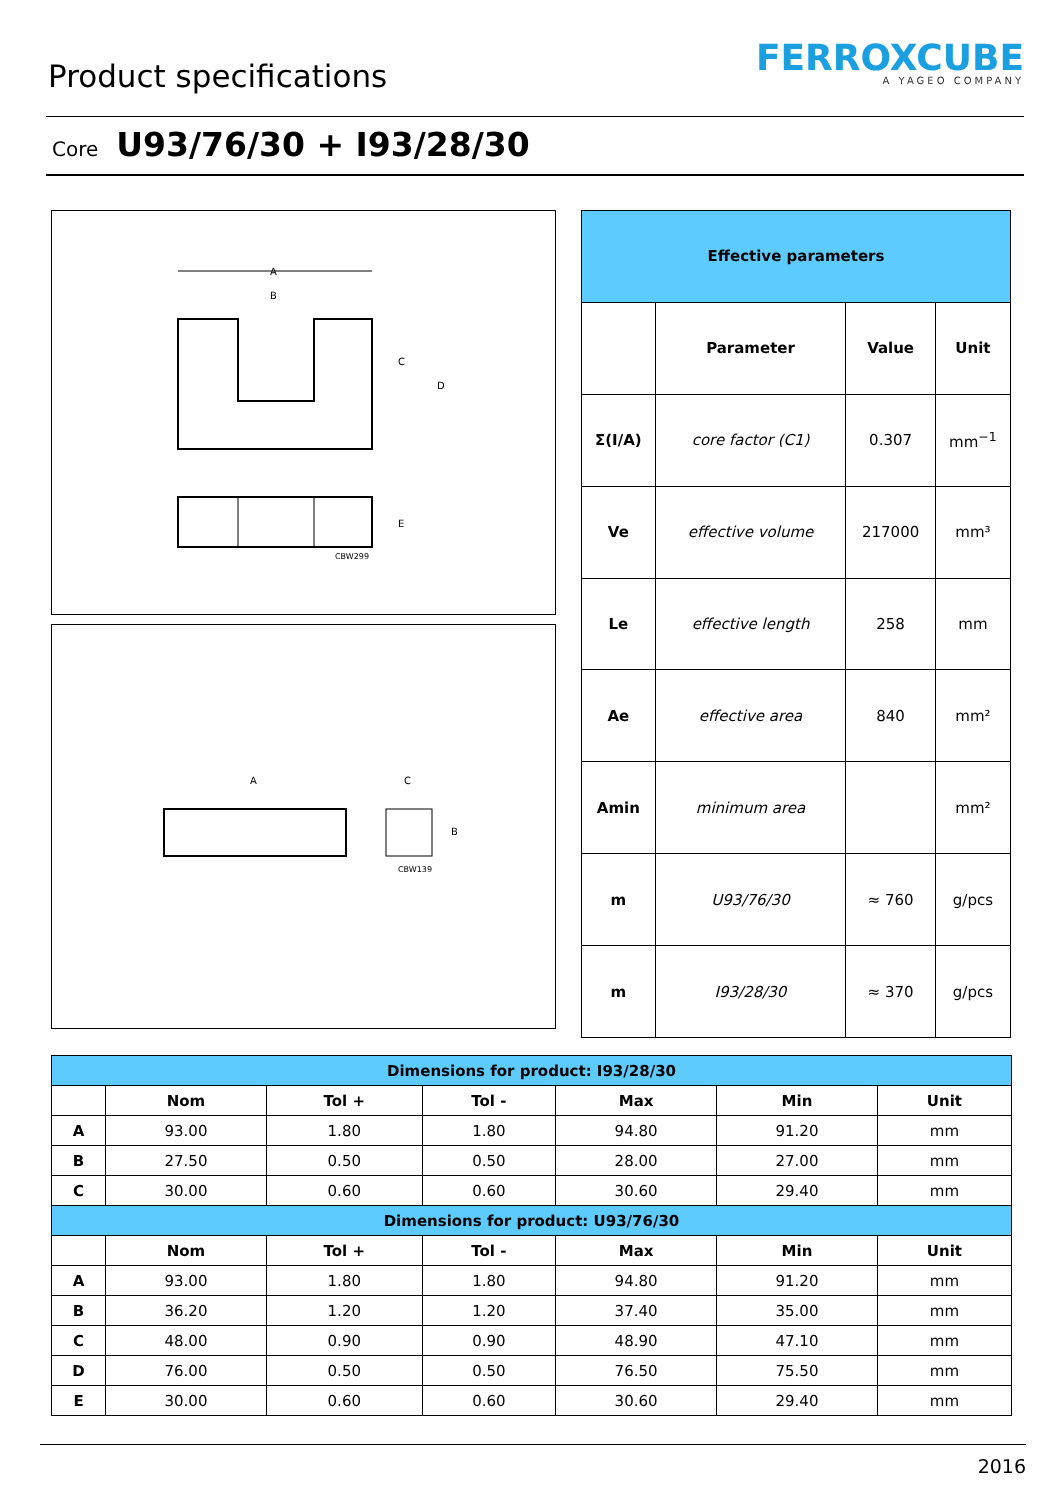Product specifications
FERROXCUBE
A YAGEO COMPANY
Core U93/76/30 + I93/28/30
A
B
C
D
E
CBW299
A
C
B
CBW139
| Effective parameters | | | |
| | Parameter | Value | Unit |
| Σ(I/A) | core factor (C1) | 0.307 | mm<sup>−1</sup> |
| Ve | effective volume | 217000 | mm³ |
| Le | effective length | 258 | mm |
| Ae | effective area | 840 | mm² |
| Amin | minimum area | | mm² |
| m | U93/76/30 | ≈ 760 | g/pcs |
| m | I93/28/30 | ≈ 370 | g/pcs |
| Dimensions for product: I93/28/30 | | | | | | |
| | Nom | Tol + | Tol - | Max | Min | Unit |
| A | 93.00 | 1.80 | 1.80 | 94.80 | 91.20 | mm |
| B | 27.50 | 0.50 | 0.50 | 28.00 | 27.00 | mm |
| C | 30.00 | 0.60 | 0.60 | 30.60 | 29.40 | mm |
| Dimensions for product: U93/76/30 | | | | | | |
| | Nom | Tol + | Tol - | Max | Min | Unit |
| A | 93.00 | 1.80 | 1.80 | 94.80 | 91.20 | mm |
| B | 36.20 | 1.20 | 1.20 | 37.40 | 35.00 | mm |
| C | 48.00 | 0.90 | 0.90 | 48.90 | 47.10 | mm |
| D | 76.00 | 0.50 | 0.50 | 76.50 | 75.50 | mm |
| E | 30.00 | 0.60 | 0.60 | 30.60 | 29.40 | mm |
2016